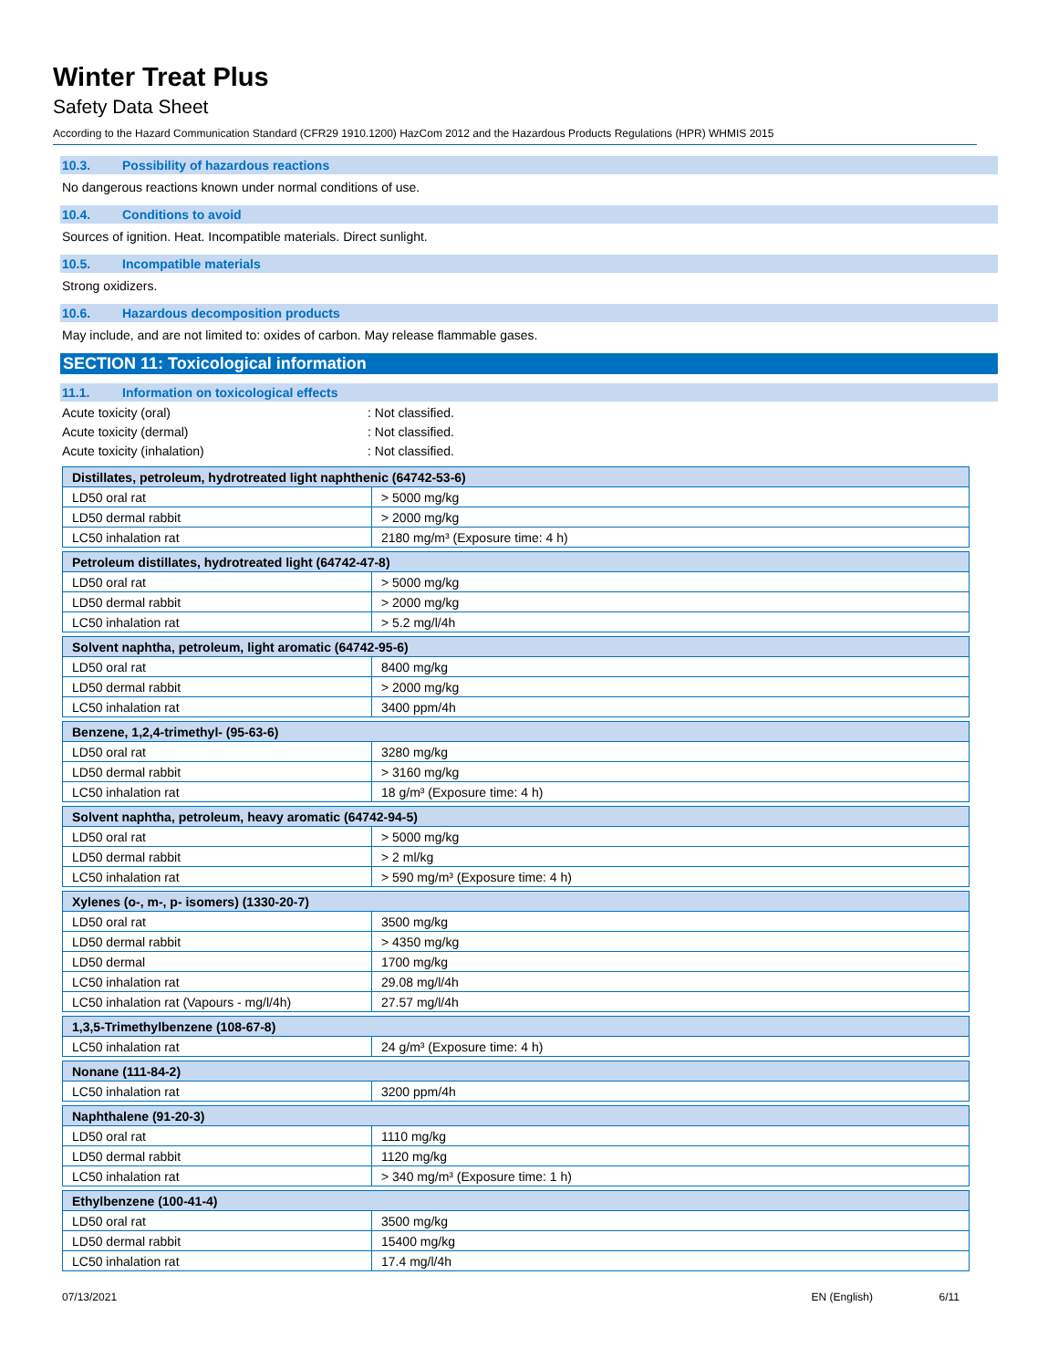Winter Treat Plus
Safety Data Sheet
According to the Hazard Communication Standard (CFR29 1910.1200) HazCom 2012 and the Hazardous Products Regulations (HPR) WHMIS 2015
10.3. Possibility of hazardous reactions
No dangerous reactions known under normal conditions of use.
10.4. Conditions to avoid
Sources of ignition. Heat. Incompatible materials. Direct sunlight.
10.5. Incompatible materials
Strong oxidizers.
10.6. Hazardous decomposition products
May include, and are not limited to: oxides of carbon. May release flammable gases.
SECTION 11: Toxicological information
11.1. Information on toxicological effects
Acute toxicity (oral): Not classified.
Acute toxicity (dermal): Not classified.
Acute toxicity (inhalation): Not classified.
| Distillates, petroleum, hydrotreated light naphthenic (64742-53-6) | |
| --- | --- |
| LD50 oral rat | > 5000 mg/kg |
| LD50 dermal rabbit | > 2000 mg/kg |
| LC50 inhalation rat | 2180 mg/m³ (Exposure time: 4 h) |
| Petroleum distillates, hydrotreated light (64742-47-8) | |
| --- | --- |
| LD50 oral rat | > 5000 mg/kg |
| LD50 dermal rabbit | > 2000 mg/kg |
| LC50 inhalation rat | > 5.2 mg/l/4h |
| Solvent naphtha, petroleum, light aromatic (64742-95-6) | |
| --- | --- |
| LD50 oral rat | 8400 mg/kg |
| LD50 dermal rabbit | > 2000 mg/kg |
| LC50 inhalation rat | 3400 ppm/4h |
| Benzene, 1,2,4-trimethyl- (95-63-6) | |
| --- | --- |
| LD50 oral rat | 3280 mg/kg |
| LD50 dermal rabbit | > 3160 mg/kg |
| LC50 inhalation rat | 18 g/m³ (Exposure time: 4 h) |
| Solvent naphtha, petroleum, heavy aromatic (64742-94-5) | |
| --- | --- |
| LD50 oral rat | > 5000 mg/kg |
| LD50 dermal rabbit | > 2 ml/kg |
| LC50 inhalation rat | > 590 mg/m³ (Exposure time: 4 h) |
| Xylenes (o-, m-, p- isomers) (1330-20-7) | |
| --- | --- |
| LD50 oral rat | 3500 mg/kg |
| LD50 dermal rabbit | > 4350 mg/kg |
| LD50 dermal | 1700 mg/kg |
| LC50 inhalation rat | 29.08 mg/l/4h |
| LC50 inhalation rat (Vapours - mg/l/4h) | 27.57 mg/l/4h |
| 1,3,5-Trimethylbenzene (108-67-8) | |
| --- | --- |
| LC50 inhalation rat | 24 g/m³ (Exposure time: 4 h) |
| Nonane (111-84-2) | |
| --- | --- |
| LC50 inhalation rat | 3200 ppm/4h |
| Naphthalene (91-20-3) | |
| --- | --- |
| LD50 oral rat | 1110 mg/kg |
| LD50 dermal rabbit | 1120 mg/kg |
| LC50 inhalation rat | > 340 mg/m³ (Exposure time: 1 h) |
| Ethylbenzene (100-41-4) | |
| --- | --- |
| LD50 oral rat | 3500 mg/kg |
| LD50 dermal rabbit | 15400 mg/kg |
| LC50 inhalation rat | 17.4 mg/l/4h |
07/13/2021 EN (English) 6/11